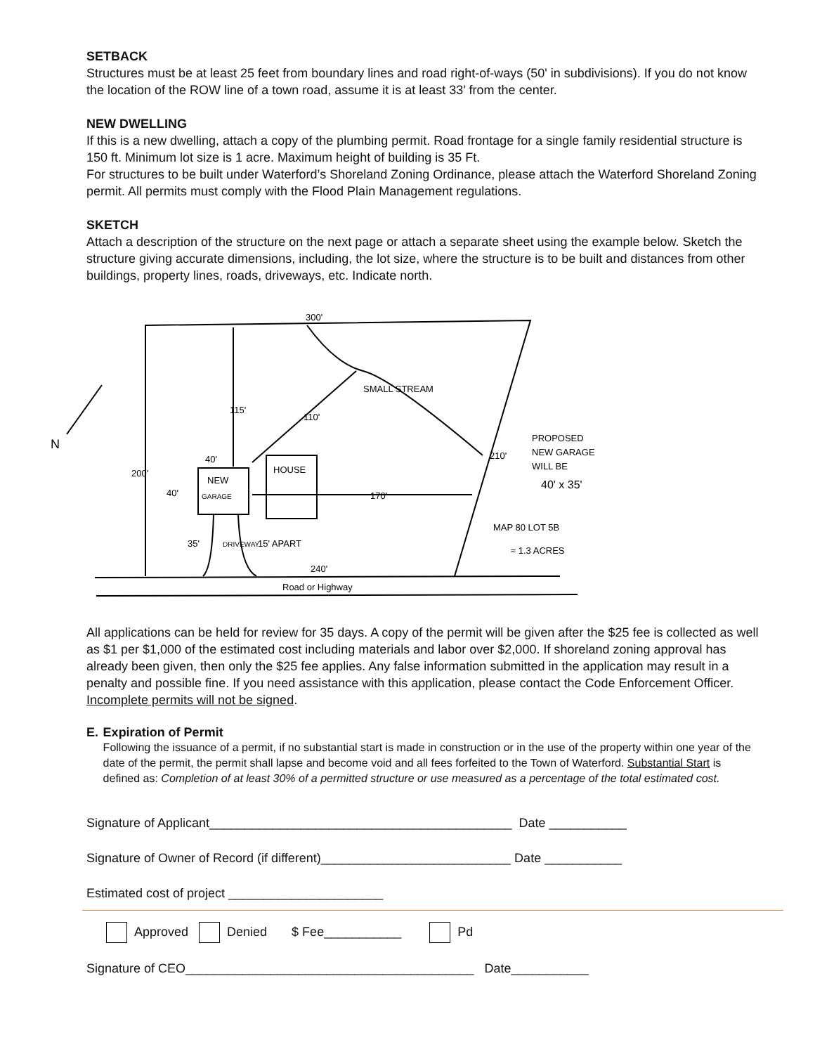SETBACK
Structures must be at least 25 feet from boundary lines and road right-of-ways (50' in subdivisions). If you do not know the location of the ROW line of a town road, assume it is at least 33’ from the center.
NEW DWELLING
If this is a new dwelling, attach a copy of the plumbing permit. Road frontage for a single family residential structure is 150 ft. Minimum lot size is 1 acre. Maximum height of building is 35 Ft.
For structures to be built under Waterford’s Shoreland Zoning Ordinance, please attach the Waterford Shoreland Zoning permit. All permits must comply with the Flood Plain Management regulations.
SKETCH
Attach a description of the structure on the next page or attach a separate sheet using the example below. Sketch the structure giving accurate dimensions, including, the lot size, where the structure is to be built and distances from other buildings, property lines, roads, driveways, etc. Indicate north.
300'
200'
115'
110'
SMALL STREAM
40'
NEW
GARAGE
HOUSE
40'
170'
210'
PROPOSED
NEW GARAGE
WILL BE
40' x 35'
MAP 80 LOT 5B
≈ 1.3 ACRES
15' APART
240'
Road or Highway
35'
DRIVEWAY
N
All applications can be held for review for 35 days. A copy of the permit will be given after the $25 fee is collected as well as $1 per $1,000 of the estimated cost including materials and labor over $2,000. If shoreland zoning approval has already been given, then only the $25 fee applies. Any false information submitted in the application may result in a penalty and possible fine. If you need assistance with this application, please contact the Code Enforcement Officer. Incomplete permits will not be signed.
E. Expiration of Permit
Following the issuance of a permit, if no substantial start is made in construction or in the use of the property within one year of the date of the permit, the permit shall lapse and become void and all fees forfeited to the Town of Waterford. Substantial Start is defined as: Completion of at least 30% of a permitted structure or use measured as a percentage of the total estimated cost.
Signature of Applicant___________________________________________ Date ___________
Signature of Owner of Record (if different)___________________________ Date ___________
Estimated cost of project ______________________
Approved Denied $ Fee___________ Pd
Signature of CEO_________________________________________ Date___________